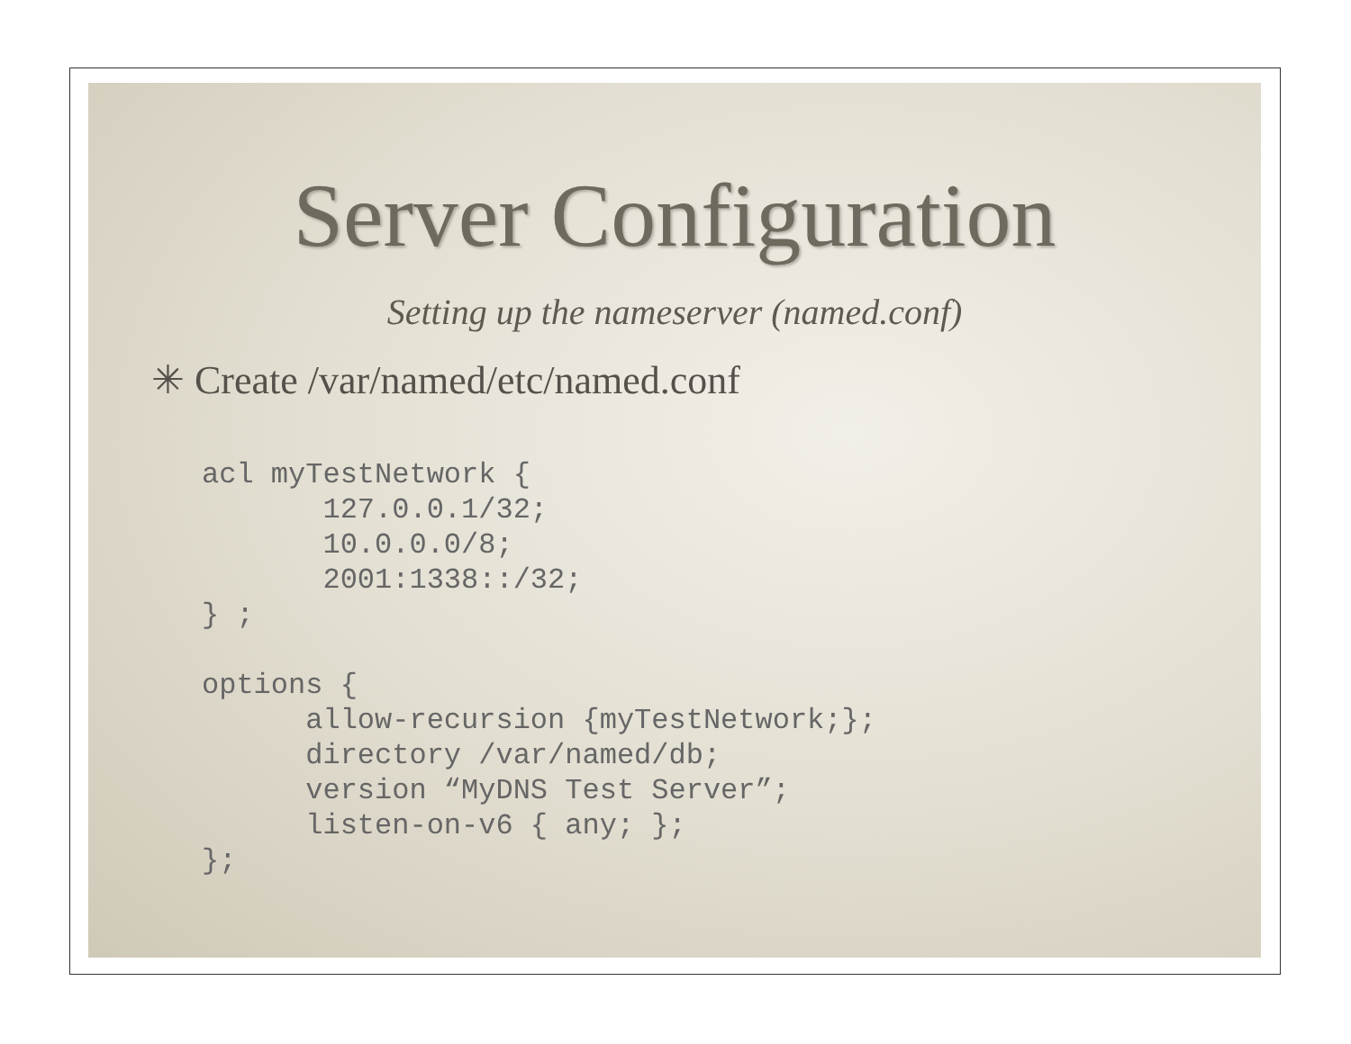Server Configuration
Setting up the nameserver (named.conf)
✳ Create /var/named/etc/named.conf
acl myTestNetwork {
       127.0.0.1/32;
       10.0.0.0/8;
       2001:1338::/32;
} ;

options {
      allow-recursion {myTestNetwork;};
      directory /var/named/db;
      version “MyDNS Test Server”;
      listen-on-v6 { any; };
};